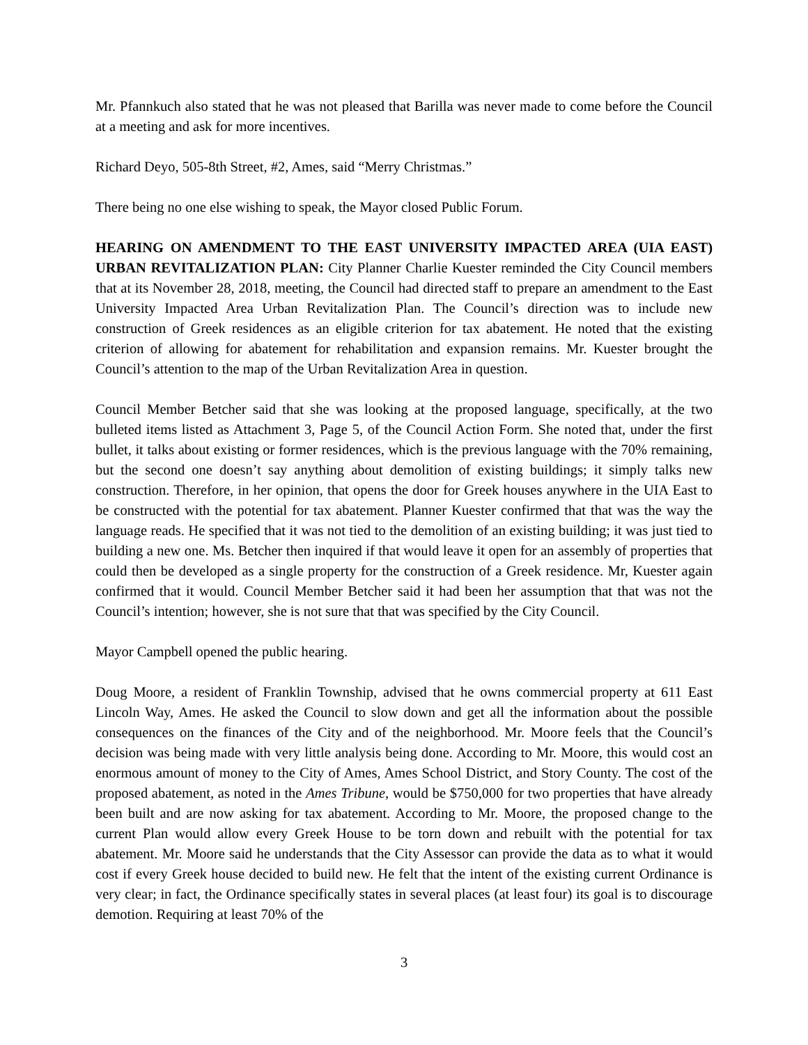Mr. Pfannkuch also stated that he was not pleased that Barilla was never made to come before the Council at a meeting and ask for more incentives.
Richard Deyo, 505-8th Street, #2, Ames, said “Merry Christmas.”
There being no one else wishing to speak, the Mayor closed Public Forum.
HEARING ON AMENDMENT TO THE EAST UNIVERSITY IMPACTED AREA (UIA EAST) URBAN REVITALIZATION PLAN: City Planner Charlie Kuester reminded the City Council members that at its November 28, 2018, meeting, the Council had directed staff to prepare an amendment to the East University Impacted Area Urban Revitalization Plan. The Council’s direction was to include new construction of Greek residences as an eligible criterion for tax abatement. He noted that the existing criterion of allowing for abatement for rehabilitation and expansion remains. Mr. Kuester brought the Council’s attention to the map of the Urban Revitalization Area in question.
Council Member Betcher said that she was looking at the proposed language, specifically, at the two bulleted items listed as Attachment 3, Page 5, of the Council Action Form. She noted that, under the first bullet, it talks about existing or former residences, which is the previous language with the 70% remaining, but the second one doesn’t say anything about demolition of existing buildings; it simply talks new construction. Therefore, in her opinion, that opens the door for Greek houses anywhere in the UIA East to be constructed with the potential for tax abatement. Planner Kuester confirmed that that was the way the language reads. He specified that it was not tied to the demolition of an existing building; it was just tied to building a new one. Ms. Betcher then inquired if that would leave it open for an assembly of properties that could then be developed as a single property for the construction of a Greek residence. Mr, Kuester again confirmed that it would. Council Member Betcher said it had been her assumption that that was not the Council’s intention; however, she is not sure that that was specified by the City Council.
Mayor Campbell opened the public hearing.
Doug Moore, a resident of Franklin Township, advised that he owns commercial property at 611 East Lincoln Way, Ames. He asked the Council to slow down and get all the information about the possible consequences on the finances of the City and of the neighborhood. Mr. Moore feels that the Council’s decision was being made with very little analysis being done. According to Mr. Moore, this would cost an enormous amount of money to the City of Ames, Ames School District, and Story County. The cost of the proposed abatement, as noted in the Ames Tribune, would be $750,000 for two properties that have already been built and are now asking for tax abatement. According to Mr. Moore, the proposed change to the current Plan would allow every Greek House to be torn down and rebuilt with the potential for tax abatement. Mr. Moore said he understands that the City Assessor can provide the data as to what it would cost if every Greek house decided to build new. He felt that the intent of the existing current Ordinance is very clear; in fact, the Ordinance specifically states in several places (at least four) its goal is to discourage demotion. Requiring at least 70% of the
3